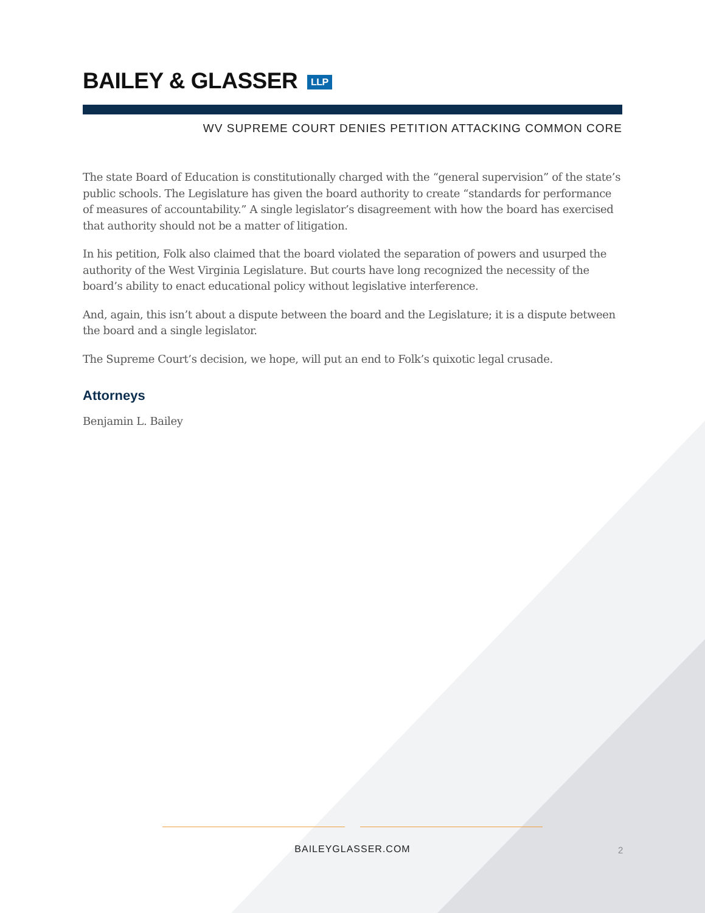BAILEY & GLASSER LLP
WV SUPREME COURT DENIES PETITION ATTACKING COMMON CORE
The state Board of Education is constitutionally charged with the “general supervision” of the state’s public schools. The Legislature has given the board authority to create “standards for performance of measures of accountability.” A single legislator’s disagreement with how the board has exercised that authority should not be a matter of litigation.
In his petition, Folk also claimed that the board violated the separation of powers and usurped the authority of the West Virginia Legislature. But courts have long recognized the necessity of the board’s ability to enact educational policy without legislative interference.
And, again, this isn’t about a dispute between the board and the Legislature; it is a dispute between the board and a single legislator.
The Supreme Court’s decision, we hope, will put an end to Folk’s quixotic legal crusade.
Attorneys
Benjamin L. Bailey
BAILEYGLASSER.COM 2